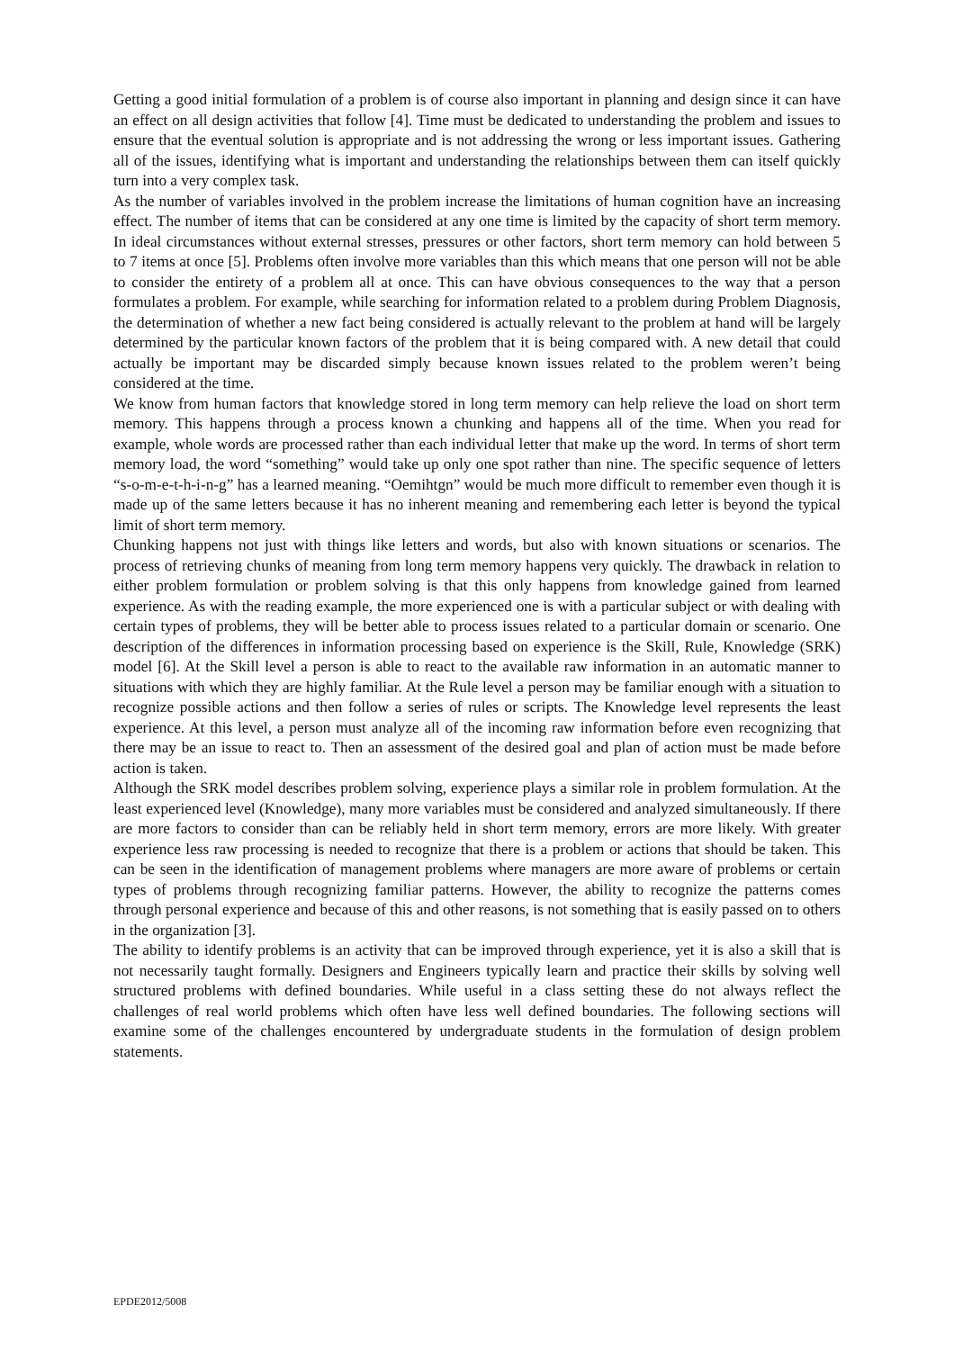Getting a good initial formulation of a problem is of course also important in planning and design since it can have an effect on all design activities that follow [4]. Time must be dedicated to understanding the problem and issues to ensure that the eventual solution is appropriate and is not addressing the wrong or less important issues. Gathering all of the issues, identifying what is important and understanding the relationships between them can itself quickly turn into a very complex task.
As the number of variables involved in the problem increase the limitations of human cognition have an increasing effect. The number of items that can be considered at any one time is limited by the capacity of short term memory. In ideal circumstances without external stresses, pressures or other factors, short term memory can hold between 5 to 7 items at once [5]. Problems often involve more variables than this which means that one person will not be able to consider the entirety of a problem all at once. This can have obvious consequences to the way that a person formulates a problem. For example, while searching for information related to a problem during Problem Diagnosis, the determination of whether a new fact being considered is actually relevant to the problem at hand will be largely determined by the particular known factors of the problem that it is being compared with. A new detail that could actually be important may be discarded simply because known issues related to the problem weren’t being considered at the time.
We know from human factors that knowledge stored in long term memory can help relieve the load on short term memory. This happens through a process known a chunking and happens all of the time. When you read for example, whole words are processed rather than each individual letter that make up the word. In terms of short term memory load, the word “something” would take up only one spot rather than nine. The specific sequence of letters “s-o-m-e-t-h-i-n-g” has a learned meaning. “Oemihtgn” would be much more difficult to remember even though it is made up of the same letters because it has no inherent meaning and remembering each letter is beyond the typical limit of short term memory.
Chunking happens not just with things like letters and words, but also with known situations or scenarios. The process of retrieving chunks of meaning from long term memory happens very quickly. The drawback in relation to either problem formulation or problem solving is that this only happens from knowledge gained from learned experience. As with the reading example, the more experienced one is with a particular subject or with dealing with certain types of problems, they will be better able to process issues related to a particular domain or scenario. One description of the differences in information processing based on experience is the Skill, Rule, Knowledge (SRK) model [6]. At the Skill level a person is able to react to the available raw information in an automatic manner to situations with which they are highly familiar. At the Rule level a person may be familiar enough with a situation to recognize possible actions and then follow a series of rules or scripts. The Knowledge level represents the least experience. At this level, a person must analyze all of the incoming raw information before even recognizing that there may be an issue to react to. Then an assessment of the desired goal and plan of action must be made before action is taken.
Although the SRK model describes problem solving, experience plays a similar role in problem formulation. At the least experienced level (Knowledge), many more variables must be considered and analyzed simultaneously. If there are more factors to consider than can be reliably held in short term memory, errors are more likely. With greater experience less raw processing is needed to recognize that there is a problem or actions that should be taken. This can be seen in the identification of management problems where managers are more aware of problems or certain types of problems through recognizing familiar patterns. However, the ability to recognize the patterns comes through personal experience and because of this and other reasons, is not something that is easily passed on to others in the organization [3].
The ability to identify problems is an activity that can be improved through experience, yet it is also a skill that is not necessarily taught formally. Designers and Engineers typically learn and practice their skills by solving well structured problems with defined boundaries. While useful in a class setting these do not always reflect the challenges of real world problems which often have less well defined boundaries. The following sections will examine some of the challenges encountered by undergraduate students in the formulation of design problem statements.
EPDE2012/5008